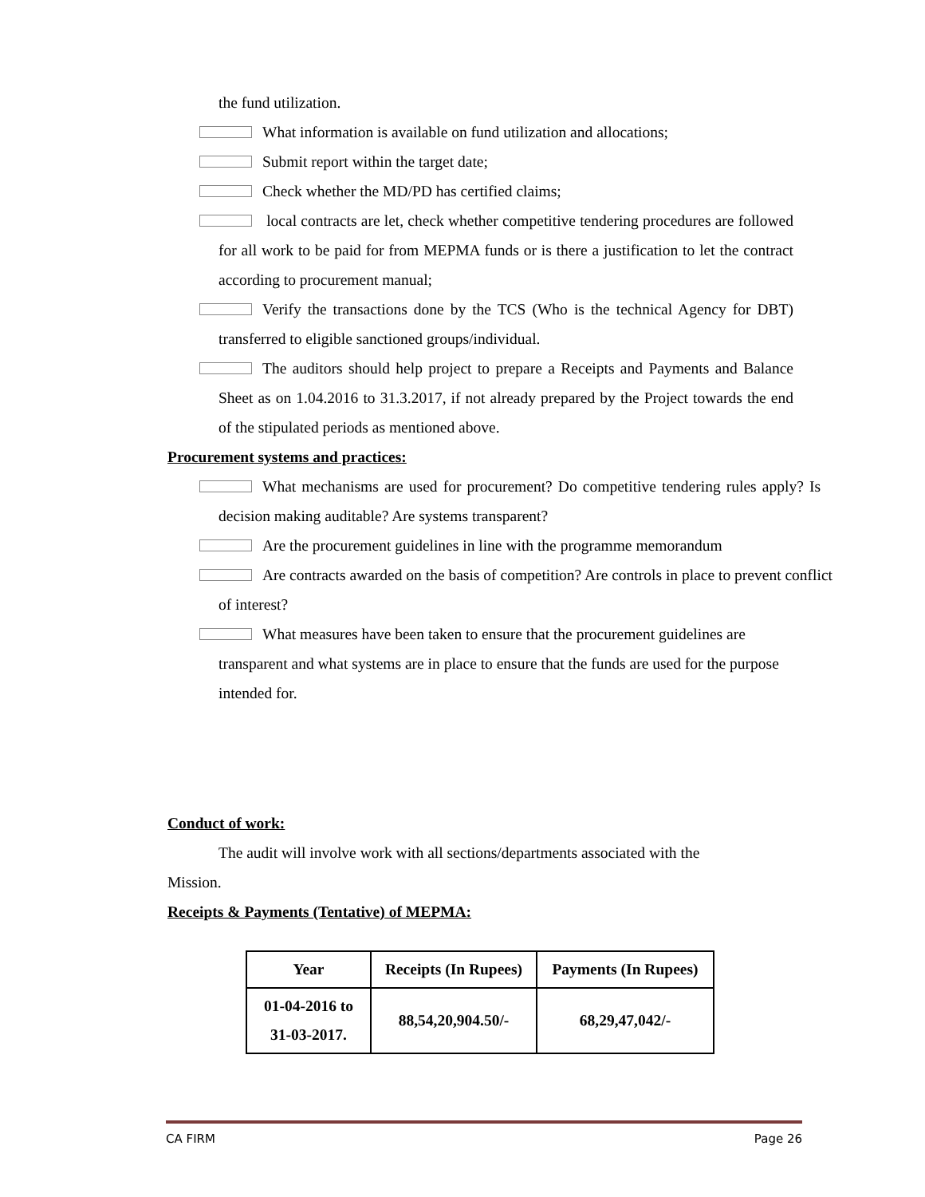the fund utilization.
What information is available on fund utilization and allocations;
Submit report within the target date;
Check whether the MD/PD has certified claims;
local contracts are let, check whether competitive tendering procedures are followed for all work to be paid for from MEPMA funds or is there a justification to let the contract according to procurement manual;
Verify the transactions done by the TCS (Who is the technical Agency for DBT) transferred to eligible sanctioned groups/individual.
The auditors should help project to prepare a Receipts and Payments and Balance Sheet as on 1.04.2016 to 31.3.2017, if not already prepared by the Project towards the end of the stipulated periods as mentioned above.
Procurement systems and practices:
What mechanisms are used for procurement? Do competitive tendering rules apply? Is decision making auditable? Are systems transparent?
Are the procurement guidelines in line with the programme memorandum
Are contracts awarded on the basis of competition? Are controls in place to prevent conflict of interest?
What measures have been taken to ensure that the procurement guidelines are transparent and what systems are in place to ensure that the funds are used for the purpose intended for.
Conduct of work:
The audit will involve work with all sections/departments associated with the Mission.
Receipts & Payments (Tentative) of MEPMA:
| Year | Receipts (In Rupees) | Payments (In Rupees) |
| --- | --- | --- |
| 01-04-2016 to 31-03-2017. | 88,54,20,904.50/- | 68,29,47,042/- |
CA FIRM Page 26